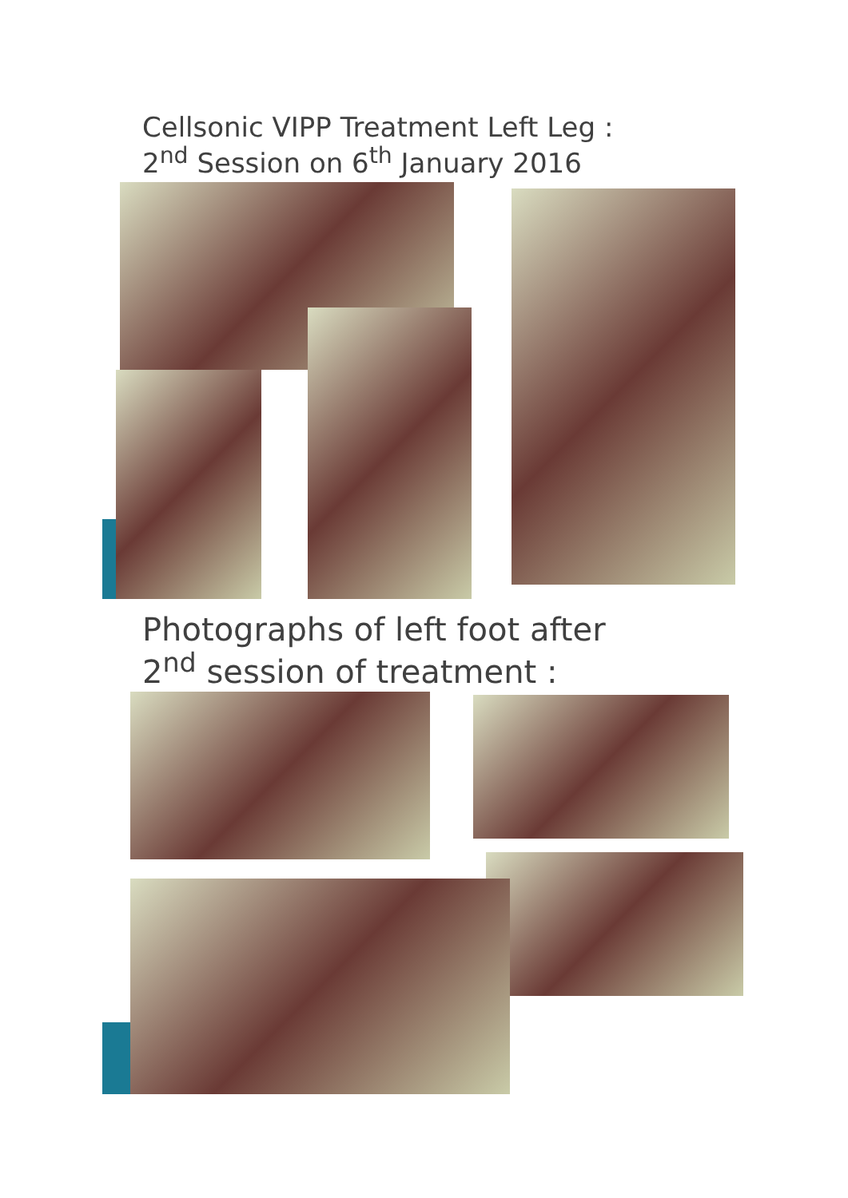Cellsonic VIPP Treatment Left Leg :
2<sup>nd</sup> Session on 6<sup>th</sup> January 2016
Photographs of left foot after
2<sup>nd</sup> session of treatment :